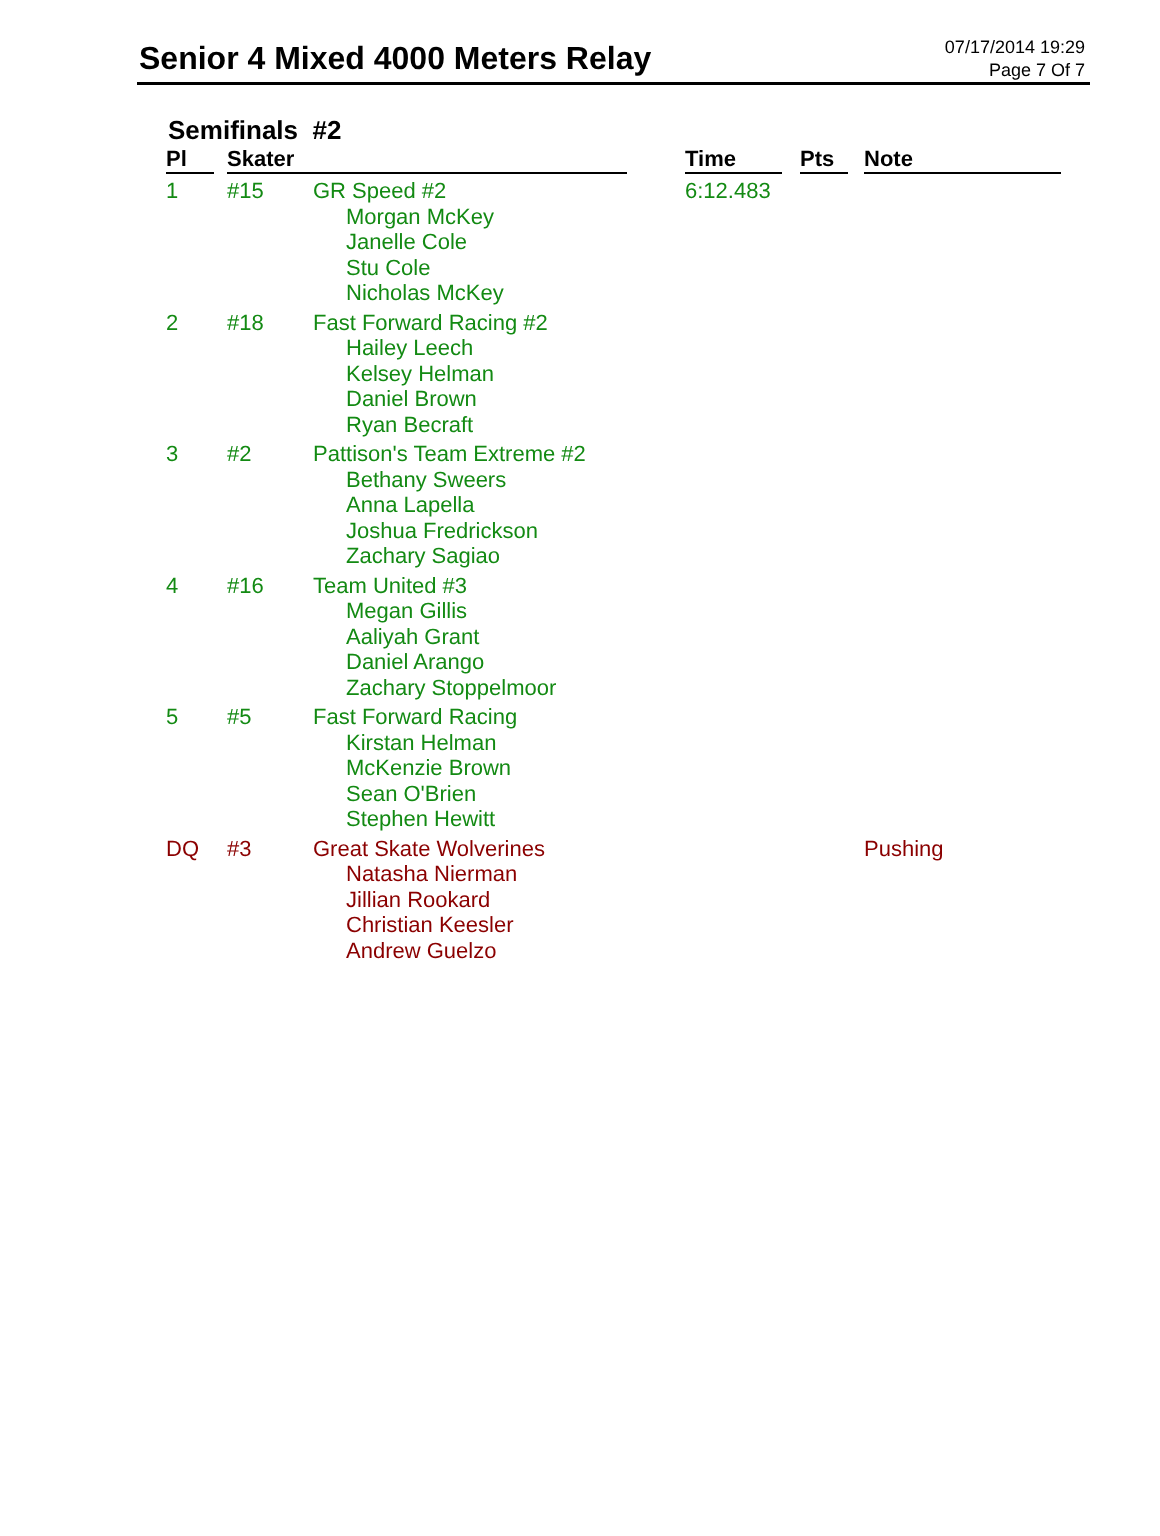Senior 4 Mixed 4000 Meters Relay
07/17/2014 19:29
Page 7 Of 7
Semifinals #2
| Pl | Skater | | Time | Pts | Note |
| --- | --- | --- | --- | --- | --- |
| 1 | #15 | GR Speed #2 Morgan McKey Janelle Cole Stu Cole Nicholas McKey | 6:12.483 | | |
| 2 | #18 | Fast Forward Racing #2 Hailey Leech Kelsey Helman Daniel Brown Ryan Becraft | | | |
| 3 | #2 | Pattison's Team Extreme #2 Bethany Sweers Anna Lapella Joshua Fredrickson Zachary Sagiao | | | |
| 4 | #16 | Team United #3 Megan Gillis Aaliyah Grant Daniel Arango Zachary Stoppelmoor | | | |
| 5 | #5 | Fast Forward Racing Kirstan Helman McKenzie Brown Sean O'Brien Stephen Hewitt | | | |
| DQ | #3 | Great Skate Wolverines Natasha Nierman Jillian Rookard Christian Keesler Andrew Guelzo | | | Pushing |